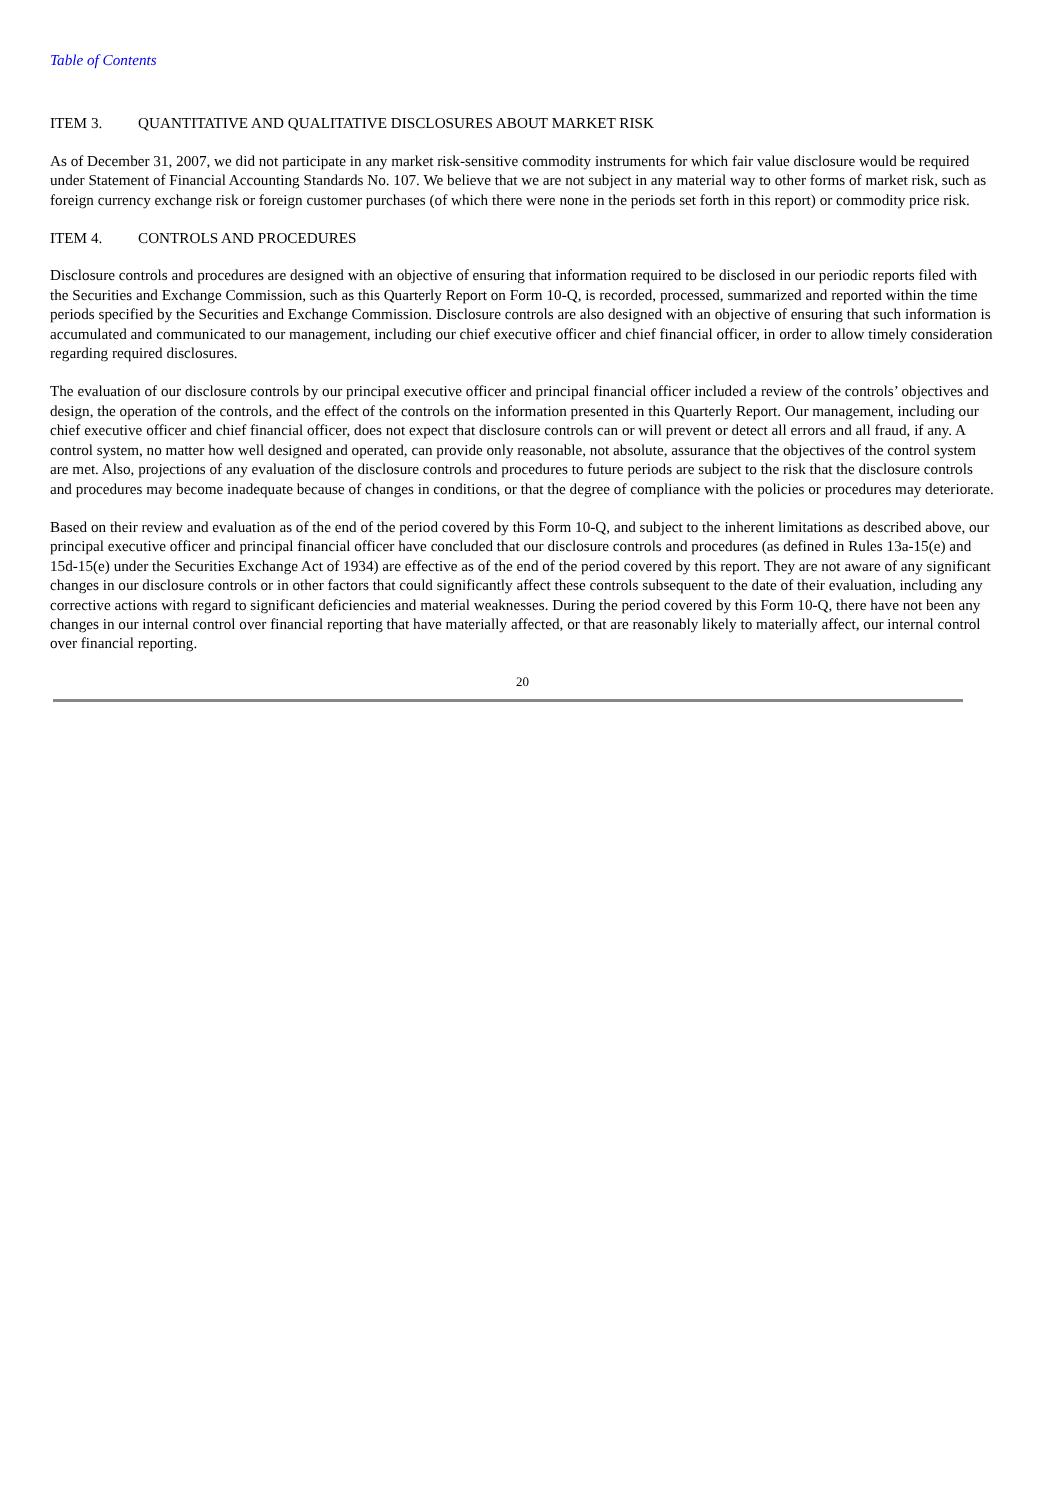Table of Contents
ITEM 3. QUANTITATIVE AND QUALITATIVE DISCLOSURES ABOUT MARKET RISK
As of December 31, 2007, we did not participate in any market risk-sensitive commodity instruments for which fair value disclosure would be required under Statement of Financial Accounting Standards No. 107. We believe that we are not subject in any material way to other forms of market risk, such as foreign currency exchange risk or foreign customer purchases (of which there were none in the periods set forth in this report) or commodity price risk.
ITEM 4. CONTROLS AND PROCEDURES
Disclosure controls and procedures are designed with an objective of ensuring that information required to be disclosed in our periodic reports filed with the Securities and Exchange Commission, such as this Quarterly Report on Form 10-Q, is recorded, processed, summarized and reported within the time periods specified by the Securities and Exchange Commission. Disclosure controls are also designed with an objective of ensuring that such information is accumulated and communicated to our management, including our chief executive officer and chief financial officer, in order to allow timely consideration regarding required disclosures.
The evaluation of our disclosure controls by our principal executive officer and principal financial officer included a review of the controls’ objectives and design, the operation of the controls, and the effect of the controls on the information presented in this Quarterly Report. Our management, including our chief executive officer and chief financial officer, does not expect that disclosure controls can or will prevent or detect all errors and all fraud, if any. A control system, no matter how well designed and operated, can provide only reasonable, not absolute, assurance that the objectives of the control system are met. Also, projections of any evaluation of the disclosure controls and procedures to future periods are subject to the risk that the disclosure controls and procedures may become inadequate because of changes in conditions, or that the degree of compliance with the policies or procedures may deteriorate.
Based on their review and evaluation as of the end of the period covered by this Form 10-Q, and subject to the inherent limitations as described above, our principal executive officer and principal financial officer have concluded that our disclosure controls and procedures (as defined in Rules 13a-15(e) and 15d-15(e) under the Securities Exchange Act of 1934) are effective as of the end of the period covered by this report. They are not aware of any significant changes in our disclosure controls or in other factors that could significantly affect these controls subsequent to the date of their evaluation, including any corrective actions with regard to significant deficiencies and material weaknesses. During the period covered by this Form 10-Q, there have not been any changes in our internal control over financial reporting that have materially affected, or that are reasonably likely to materially affect, our internal control over financial reporting.
20